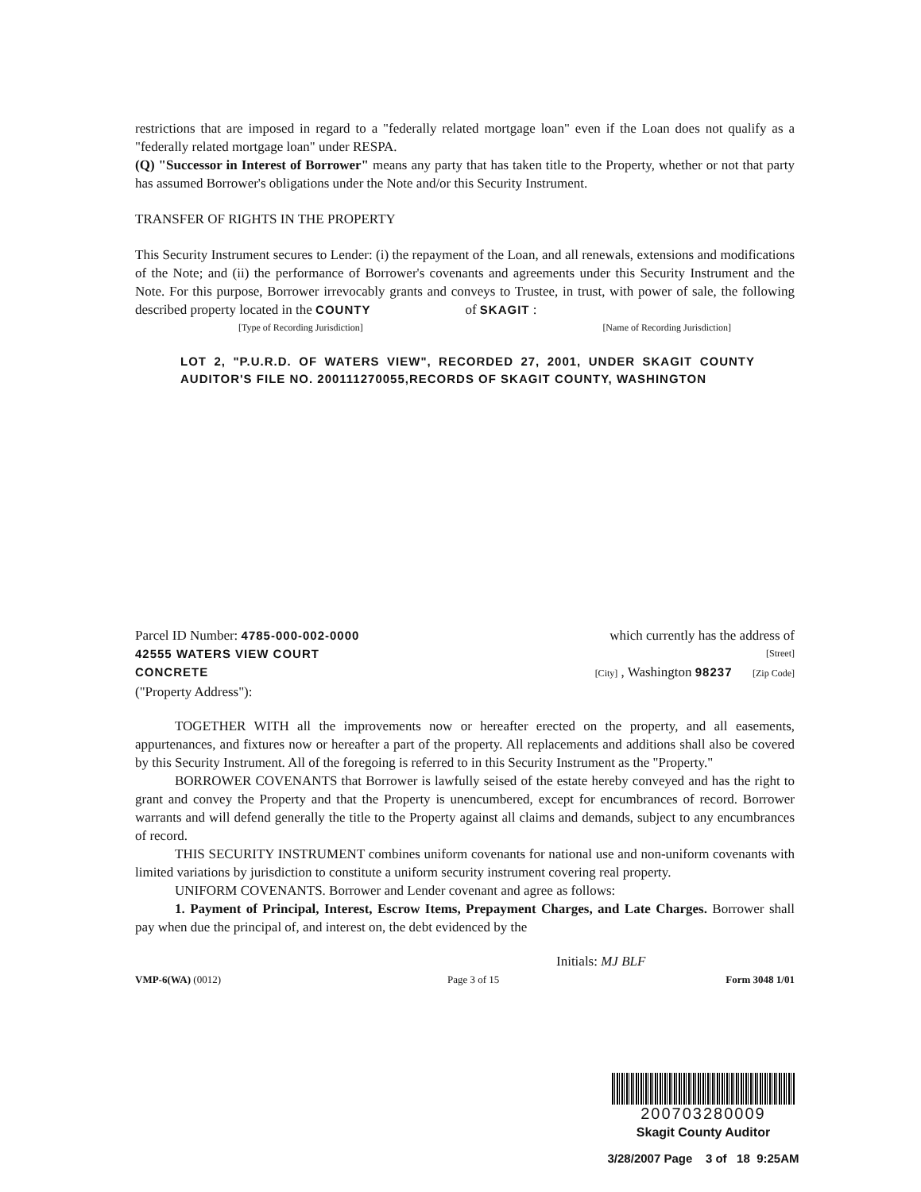restrictions that are imposed in regard to a "federally related mortgage loan" even if the Loan does not qualify as a "federally related mortgage loan" under RESPA.
(Q) "Successor in Interest of Borrower" means any party that has taken title to the Property, whether or not that party has assumed Borrower's obligations under the Note and/or this Security Instrument.
TRANSFER OF RIGHTS IN THE PROPERTY
This Security Instrument secures to Lender: (i) the repayment of the Loan, and all renewals, extensions and modifications of the Note; and (ii) the performance of Borrower's covenants and agreements under this Security Instrument and the Note. For this purpose, Borrower irrevocably grants and conveys to Trustee, in trust, with power of sale, the following described property located in the COUNTY of SKAGIT :
[Type of Recording Jurisdiction] [Name of Recording Jurisdiction]
LOT 2, "P.U.R.D. OF WATERS VIEW", RECORDED 27, 2001, UNDER SKAGIT COUNTY AUDITOR'S FILE NO. 200111270055,RECORDS OF SKAGIT COUNTY, WASHINGTON
Parcel ID Number: 4785-000-002-0000 which currently has the address of
42555 WATERS VIEW COURT [Street]
CONCRETE [City] , Washington 98237 [Zip Code]
("Property Address"):
TOGETHER WITH all the improvements now or hereafter erected on the property, and all easements, appurtenances, and fixtures now or hereafter a part of the property. All replacements and additions shall also be covered by this Security Instrument. All of the foregoing is referred to in this Security Instrument as the "Property."
BORROWER COVENANTS that Borrower is lawfully seised of the estate hereby conveyed and has the right to grant and convey the Property and that the Property is unencumbered, except for encumbrances of record. Borrower warrants and will defend generally the title to the Property against all claims and demands, subject to any encumbrances of record.
THIS SECURITY INSTRUMENT combines uniform covenants for national use and non-uniform covenants with limited variations by jurisdiction to constitute a uniform security instrument covering real property.
UNIFORM COVENANTS. Borrower and Lender covenant and agree as follows:
1. Payment of Principal, Interest, Escrow Items, Prepayment Charges, and Late Charges. Borrower shall pay when due the principal of, and interest on, the debt evidenced by the
Initials: MJ BLF
VMP-6(WA) (0012) Page 3 of 15 Form 3048 1/01
200703280009
Skagit County Auditor
3/28/2007 Page 3 of 18 9:25AM